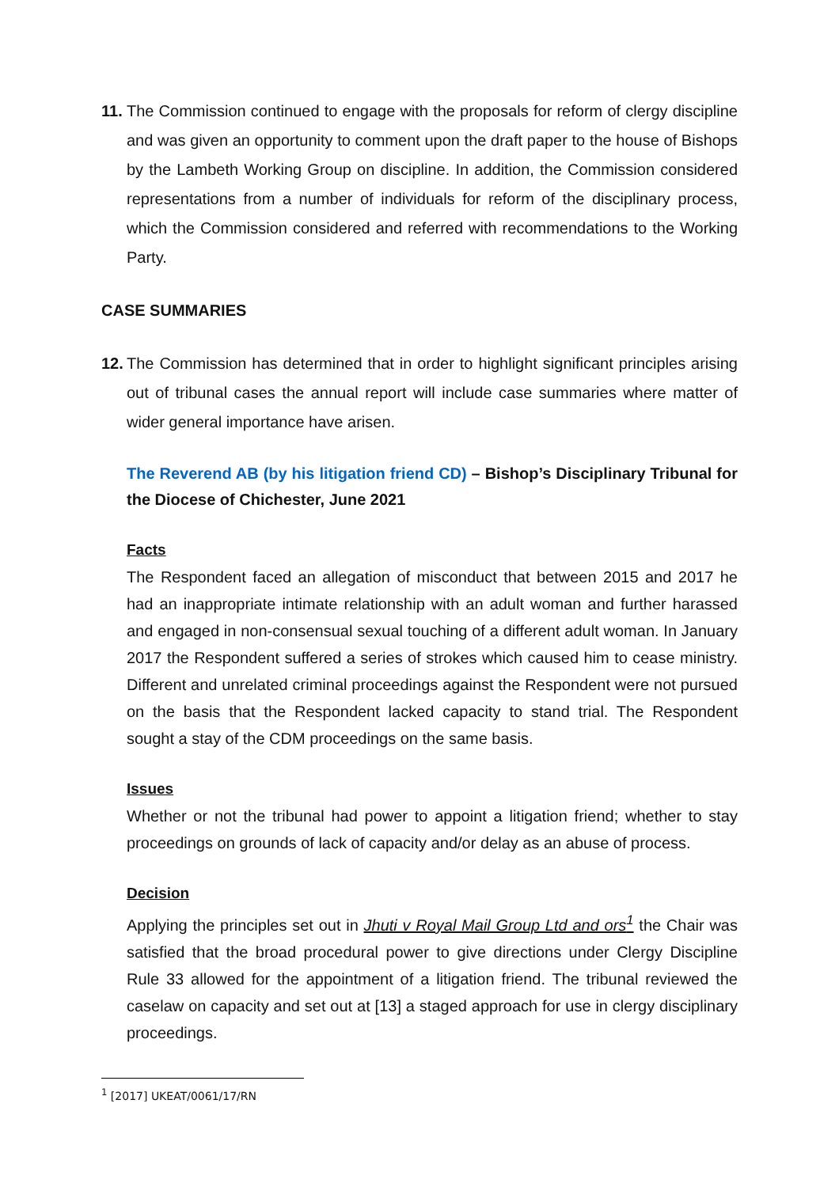11.
The Commission continued to engage with the proposals for reform of clergy discipline and was given an opportunity to comment upon the draft paper to the house of Bishops by the Lambeth Working Group on discipline. In addition, the Commission considered representations from a number of individuals for reform of the disciplinary process, which the Commission considered and referred with recommendations to the Working Party.
CASE SUMMARIES
12.
The Commission has determined that in order to highlight significant principles arising out of tribunal cases the annual report will include case summaries where matter of wider general importance have arisen.
The Reverend AB (by his litigation friend CD) – Bishop’s Disciplinary Tribunal for the Diocese of Chichester, June 2021
Facts
The Respondent faced an allegation of misconduct that between 2015 and 2017 he had an inappropriate intimate relationship with an adult woman and further harassed and engaged in non-consensual sexual touching of a different adult woman. In January 2017 the Respondent suffered a series of strokes which caused him to cease ministry. Different and unrelated criminal proceedings against the Respondent were not pursued on the basis that the Respondent lacked capacity to stand trial. The Respondent sought a stay of the CDM proceedings on the same basis.
Issues
Whether or not the tribunal had power to appoint a litigation friend; whether to stay proceedings on grounds of lack of capacity and/or delay as an abuse of process.
Decision
Applying the principles set out in Jhuti v Royal Mail Group Ltd and ors<sup>1</sup> the Chair was satisfied that the broad procedural power to give directions under Clergy Discipline Rule 33 allowed for the appointment of a litigation friend. The tribunal reviewed the caselaw on capacity and set out at [13] a staged approach for use in clergy disciplinary proceedings.
<sup>1</sup> [2017] UKEAT/0061/17/RN